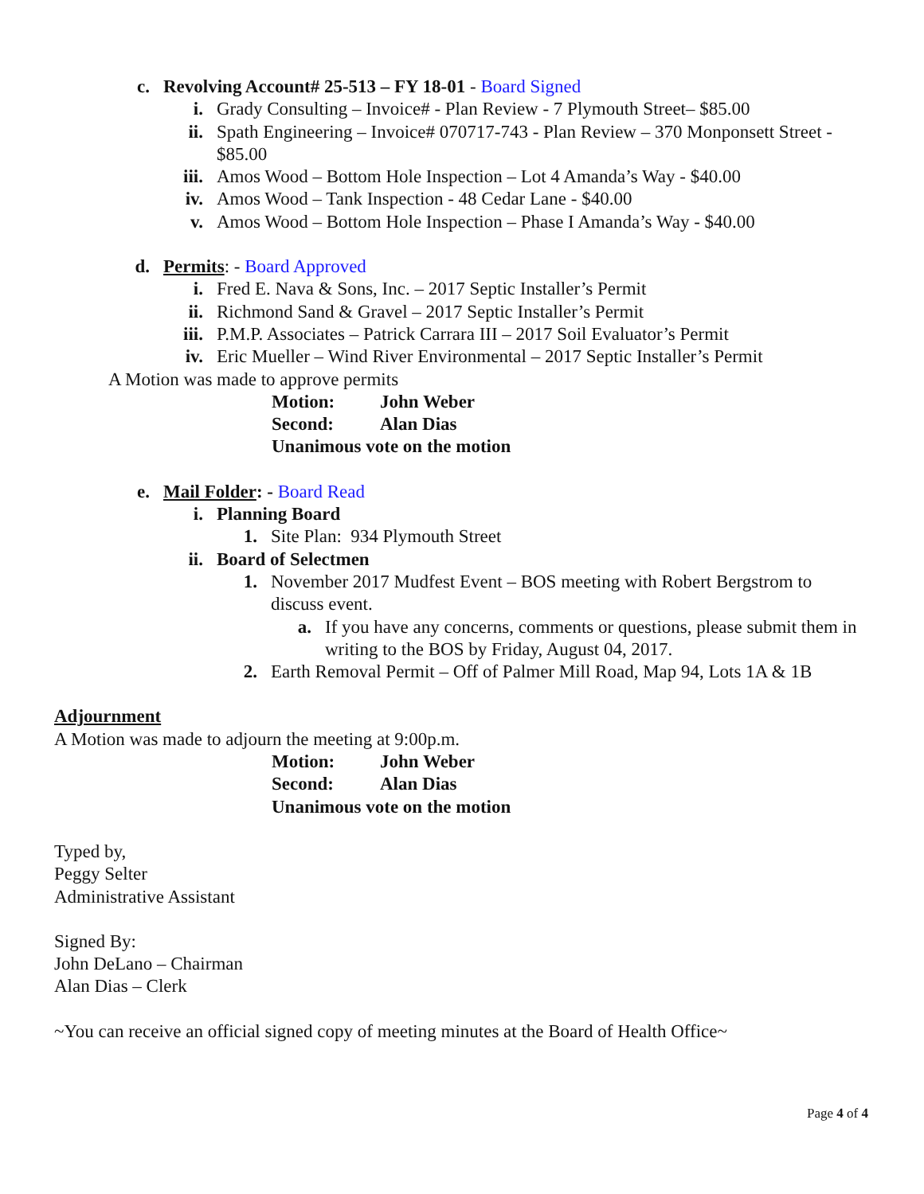c. Revolving Account# 25-513 – FY 18-01 - Board Signed
i. Grady Consulting – Invoice# - Plan Review - 7 Plymouth Street– $85.00
ii. Spath Engineering – Invoice# 070717-743 - Plan Review – 370 Monponsett Street - $85.00
iii. Amos Wood – Bottom Hole Inspection – Lot 4 Amanda’s Way - $40.00
iv. Amos Wood – Tank Inspection - 48 Cedar Lane - $40.00
v. Amos Wood – Bottom Hole Inspection – Phase I Amanda’s Way - $40.00
d. Permits: - Board Approved
i. Fred E. Nava & Sons, Inc. – 2017 Septic Installer’s Permit
ii. Richmond Sand & Gravel – 2017 Septic Installer’s Permit
iii. P.M.P. Associates – Patrick Carrara III – 2017 Soil Evaluator’s Permit
iv. Eric Mueller – Wind River Environmental – 2017 Septic Installer’s Permit
A Motion was made to approve permits
Motion: John Weber
Second: Alan Dias
Unanimous vote on the motion
e. Mail Folder: - Board Read
i. Planning Board
1. Site Plan: 934 Plymouth Street
ii. Board of Selectmen
1. November 2017 Mudfest Event – BOS meeting with Robert Bergstrom to discuss event.
a. If you have any concerns, comments or questions, please submit them in writing to the BOS by Friday, August 04, 2017.
2. Earth Removal Permit – Off of Palmer Mill Road, Map 94, Lots 1A & 1B
Adjournment
A Motion was made to adjourn the meeting at 9:00p.m.
Motion: John Weber
Second: Alan Dias
Unanimous vote on the motion
Typed by,
Peggy Selter
Administrative Assistant
Signed By:
John DeLano – Chairman
Alan Dias – Clerk
~You can receive an official signed copy of meeting minutes at the Board of Health Office~
Page 4 of 4